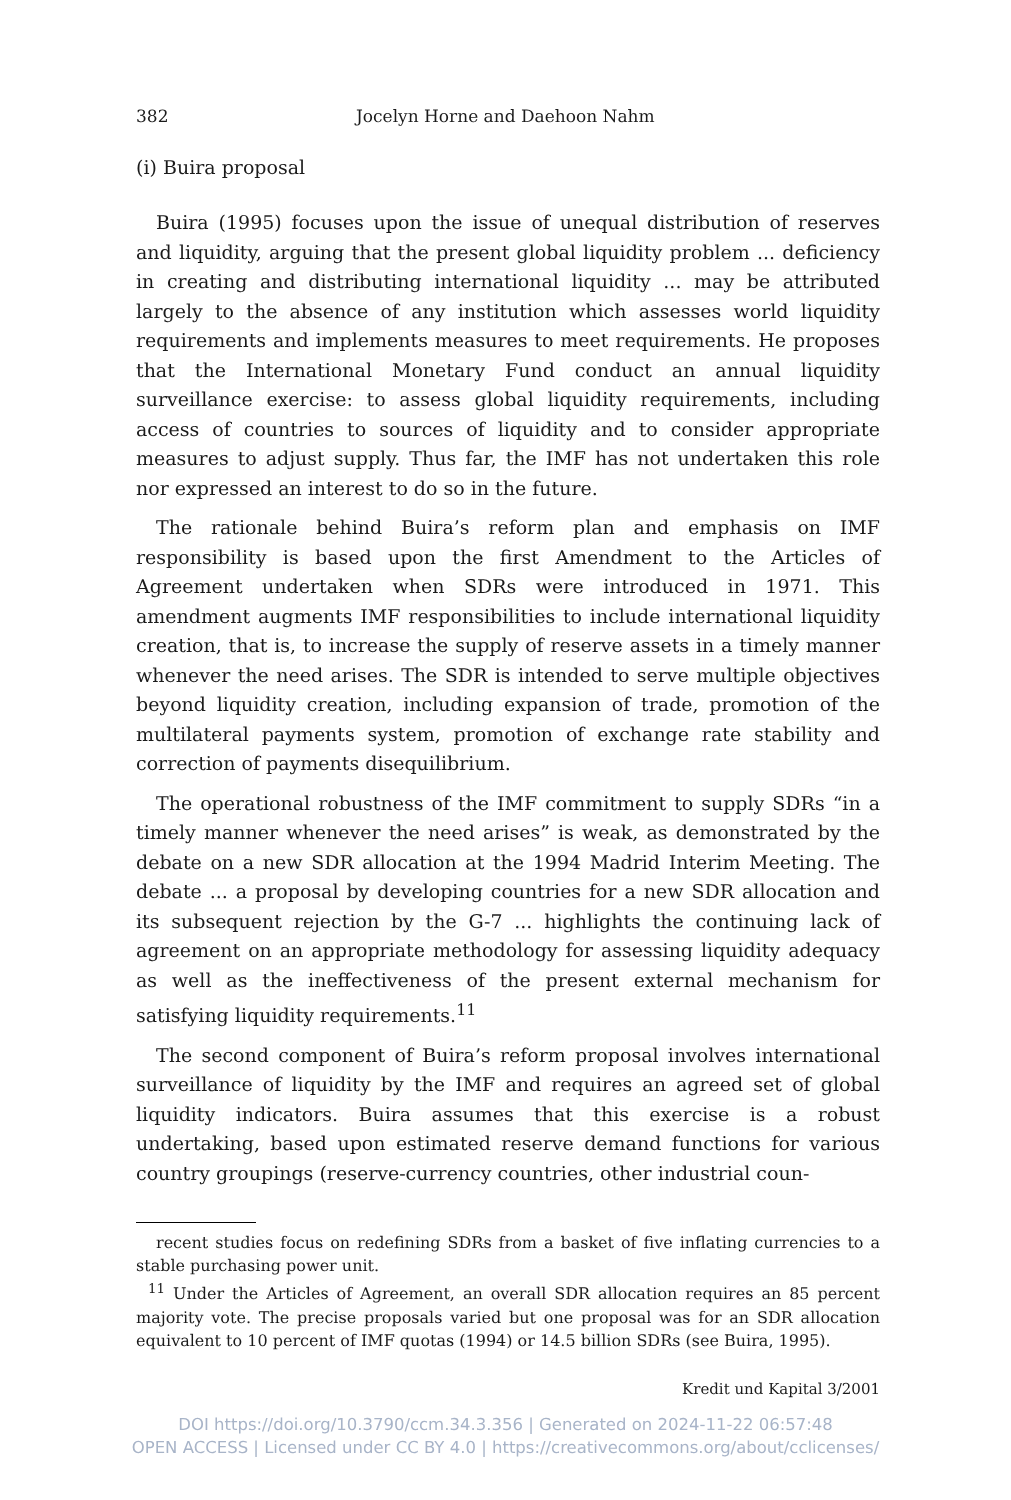382 Jocelyn Horne and Daehoon Nahm
(i) Buira proposal
Buira (1995) focuses upon the issue of unequal distribution of reserves and liquidity, arguing that the present global liquidity problem ... deficiency in creating and distributing international liquidity ... may be attributed largely to the absence of any institution which assesses world liquidity requirements and implements measures to meet requirements. He proposes that the International Monetary Fund conduct an annual liquidity surveillance exercise: to assess global liquidity requirements, including access of countries to sources of liquidity and to consider appropriate measures to adjust supply. Thus far, the IMF has not undertaken this role nor expressed an interest to do so in the future.
The rationale behind Buira’s reform plan and emphasis on IMF responsibility is based upon the first Amendment to the Articles of Agreement undertaken when SDRs were introduced in 1971. This amendment augments IMF responsibilities to include international liquidity creation, that is, to increase the supply of reserve assets in a timely manner whenever the need arises. The SDR is intended to serve multiple objectives beyond liquidity creation, including expansion of trade, promotion of the multilateral payments system, promotion of exchange rate stability and correction of payments disequilibrium.
The operational robustness of the IMF commitment to supply SDRs “in a timely manner whenever the need arises” is weak, as demonstrated by the debate on a new SDR allocation at the 1994 Madrid Interim Meeting. The debate ... a proposal by developing countries for a new SDR allocation and its subsequent rejection by the G-7 ... highlights the continuing lack of agreement on an appropriate methodology for assessing liquidity adequacy as well as the ineffectiveness of the present external mechanism for satisfying liquidity requirements.<sup>11</sup>
The second component of Buira’s reform proposal involves international surveillance of liquidity by the IMF and requires an agreed set of global liquidity indicators. Buira assumes that this exercise is a robust undertaking, based upon estimated reserve demand functions for various country groupings (reserve-currency countries, other industrial coun-
recent studies focus on redefining SDRs from a basket of five inflating currencies to a stable purchasing power unit.
<sup>11</sup> Under the Articles of Agreement, an overall SDR allocation requires an 85 percent majority vote. The precise proposals varied but one proposal was for an SDR allocation equivalent to 10 percent of IMF quotas (1994) or 14.5 billion SDRs (see Buira, 1995).
Kredit und Kapital 3/2001
DOI https://doi.org/10.3790/ccm.34.3.356 | Generated on 2024-11-22 06:57:48
OPEN ACCESS | Licensed under CC BY 4.0 | https://creativecommons.org/about/cclicenses/